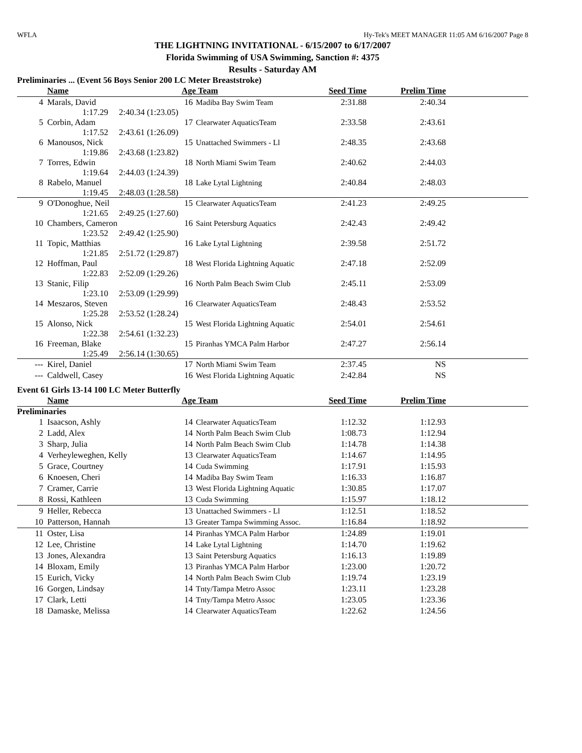WFLA Hy-Tek's MEET MANAGER 11:05 AM 6/16/2007 Page 8
THE LIGHTNING INVITATIONAL - 6/15/2007 to 6/17/2007
Florida Swimming of USA Swimming, Sanction #: 4375
Results - Saturday AM
Preliminaries ... (Event 56 Boys Senior 200 LC Meter Breaststroke)
| | Name | Age | Team | Seed Time | Prelim Time | |
| --- | --- | --- | --- | --- | --- | --- |
| 4 | Marals, David | 16 | Madiba Bay Swim Team | 2:31.88 | 2:40.34 | |
| 1:17.29 2:40.34 (1:23.05) | | | | | | |
| 5 | Corbin, Adam | 17 | Clearwater AquaticsTeam | 2:33.58 | 2:43.61 | |
| 1:17.52 2:43.61 (1:26.09) | | | | | | |
| 6 | Manousos, Nick | 15 | Unattached Swimmers - Ll | 2:48.35 | 2:43.68 | |
| 1:19.86 2:43.68 (1:23.82) | | | | | | |
| 7 | Torres, Edwin | 18 | North Miami Swim Team | 2:40.62 | 2:44.03 | |
| 1:19.64 2:44.03 (1:24.39) | | | | | | |
| 8 | Rabelo, Manuel | 18 | Lake Lytal Lightning | 2:40.84 | 2:48.03 | |
| 1:19.45 2:48.03 (1:28.58) | | | | | | |
| 9 | O'Donoghue, Neil | 15 | Clearwater AquaticsTeam | 2:41.23 | 2:49.25 | |
| 1:21.65 2:49.25 (1:27.60) | | | | | | |
| 10 | Chambers, Cameron | 16 | Saint Petersburg Aquatics | 2:42.43 | 2:49.42 | |
| 1:23.52 2:49.42 (1:25.90) | | | | | | |
| 11 | Topic, Matthias | 16 | Lake Lytal Lightning | 2:39.58 | 2:51.72 | |
| 1:21.85 2:51.72 (1:29.87) | | | | | | |
| 12 | Hoffman, Paul | 18 | West Florida Lightning Aquatic | 2:47.18 | 2:52.09 | |
| 1:22.83 2:52.09 (1:29.26) | | | | | | |
| 13 | Stanic, Filip | 16 | North Palm Beach Swim Club | 2:45.11 | 2:53.09 | |
| 1:23.10 2:53.09 (1:29.99) | | | | | | |
| 14 | Meszaros, Steven | 16 | Clearwater AquaticsTeam | 2:48.43 | 2:53.52 | |
| 1:25.28 2:53.52 (1:28.24) | | | | | | |
| 15 | Alonso, Nick | 15 | West Florida Lightning Aquatic | 2:54.01 | 2:54.61 | |
| 1:22.38 2:54.61 (1:32.23) | | | | | | |
| 16 | Freeman, Blake | 15 | Piranhas YMCA Palm Harbor | 2:47.27 | 2:56.14 | |
| 1:25.49 2:56.14 (1:30.65) | | | | | | |
| --- | Kirel, Daniel | 17 | North Miami Swim Team | 2:37.45 | NS | |
| --- | Caldwell, Casey | 16 | West Florida Lightning Aquatic | 2:42.84 | NS | |
Event 61 Girls 13-14 100 LC Meter Butterfly
| | Name | Age | Team | Seed Time | Prelim Time | |
| --- | --- | --- | --- | --- | --- | --- |
| Preliminaries | | | | | | |
| 1 | Isaacson, Ashly | 14 | Clearwater AquaticsTeam | 1:12.32 | 1:12.93 | |
| 2 | Ladd, Alex | 14 | North Palm Beach Swim Club | 1:08.73 | 1:12.94 | |
| 3 | Sharp, Julia | 14 | North Palm Beach Swim Club | 1:14.78 | 1:14.38 | |
| 4 | Verheyleweghen, Kelly | 13 | Clearwater AquaticsTeam | 1:14.67 | 1:14.95 | |
| 5 | Grace, Courtney | 14 | Cuda Swimming | 1:17.91 | 1:15.93 | |
| 6 | Knoesen, Cheri | 14 | Madiba Bay Swim Team | 1:16.33 | 1:16.87 | |
| 7 | Cramer, Carrie | 13 | West Florida Lightning Aquatic | 1:30.85 | 1:17.07 | |
| 8 | Rossi, Kathleen | 13 | Cuda Swimming | 1:15.97 | 1:18.12 | |
| 9 | Heller, Rebecca | 13 | Unattached Swimmers - Ll | 1:12.51 | 1:18.52 | |
| 10 | Patterson, Hannah | 13 | Greater Tampa Swimming Assoc. | 1:16.84 | 1:18.92 | |
| 11 | Oster, Lisa | 14 | Piranhas YMCA Palm Harbor | 1:24.89 | 1:19.01 | |
| 12 | Lee, Christine | 14 | Lake Lytal Lightning | 1:14.70 | 1:19.62 | |
| 13 | Jones, Alexandra | 13 | Saint Petersburg Aquatics | 1:16.13 | 1:19.89 | |
| 14 | Bloxam, Emily | 13 | Piranhas YMCA Palm Harbor | 1:23.00 | 1:20.72 | |
| 15 | Eurich, Vicky | 14 | North Palm Beach Swim Club | 1:19.74 | 1:23.19 | |
| 16 | Gorgen, Lindsay | 14 | Tnty/Tampa Metro Assoc | 1:23.11 | 1:23.28 | |
| 17 | Clark, Letti | 14 | Tnty/Tampa Metro Assoc | 1:23.05 | 1:23.36 | |
| 18 | Damaske, Melissa | 14 | Clearwater AquaticsTeam | 1:22.62 | 1:24.56 | |